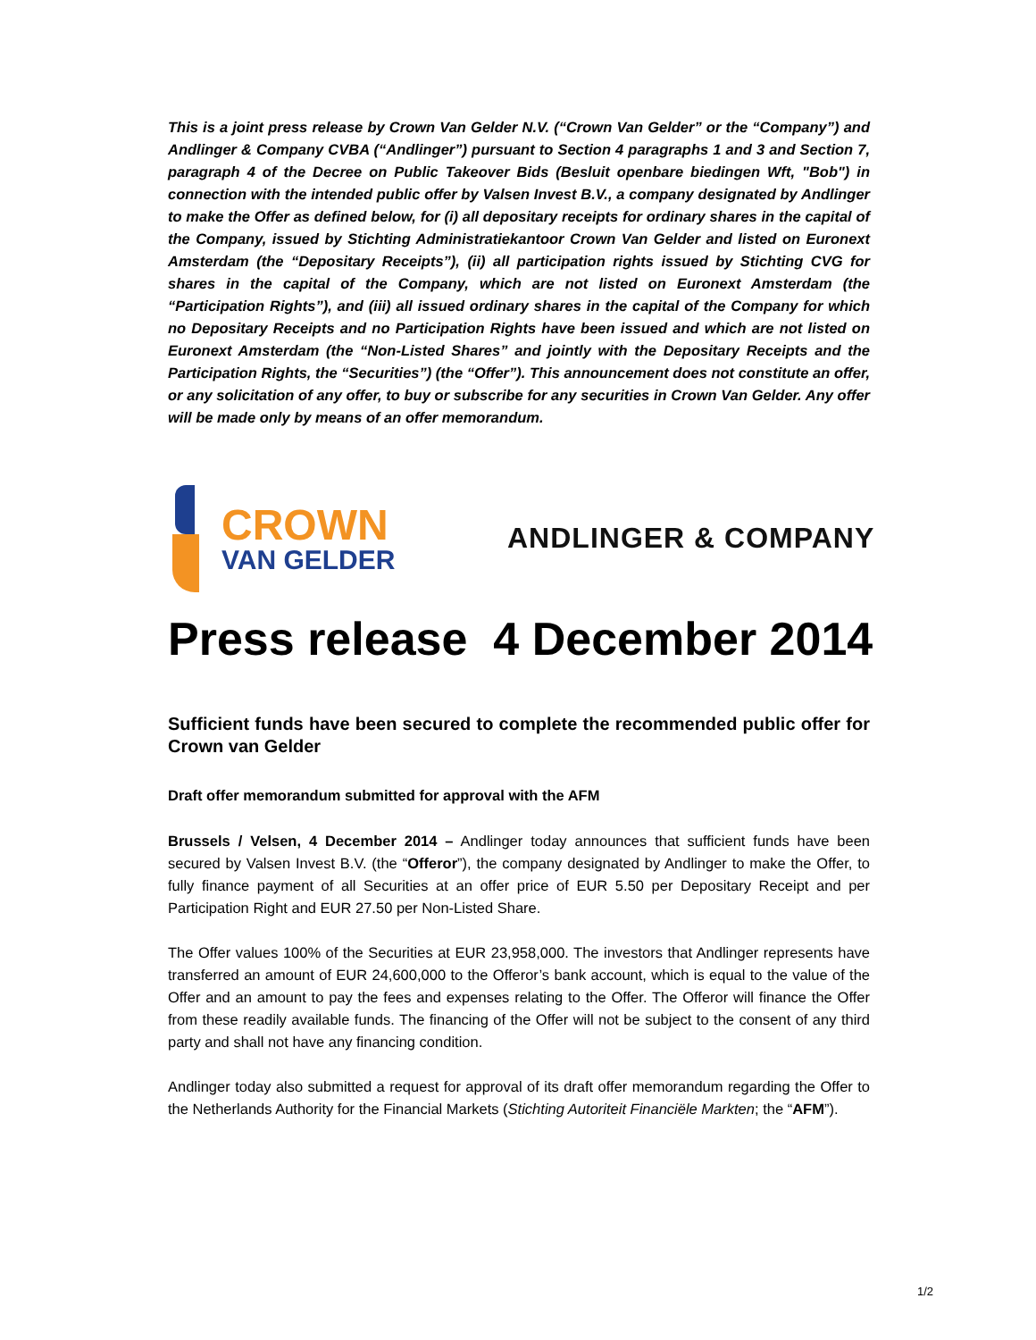This is a joint press release by Crown Van Gelder N.V. (“Crown Van Gelder” or the “Company”) and Andlinger & Company CVBA (“Andlinger”) pursuant to Section 4 paragraphs 1 and 3 and Section 7, paragraph 4 of the Decree on Public Takeover Bids (Besluit openbare biedingen Wft, "Bob") in connection with the intended public offer by Valsen Invest B.V., a company designated by Andlinger to make the Offer as defined below, for (i) all depositary receipts for ordinary shares in the capital of the Company, issued by Stichting Administratiekantoor Crown Van Gelder and listed on Euronext Amsterdam (the “Depositary Receipts”), (ii) all participation rights issued by Stichting CVG for shares in the capital of the Company, which are not listed on Euronext Amsterdam (the “Participation Rights”), and (iii) all issued ordinary shares in the capital of the Company for which no Depositary Receipts and no Participation Rights have been issued and which are not listed on Euronext Amsterdam (the “Non-Listed Shares” and jointly with the Depositary Receipts and the Participation Rights, the “Securities”) (the “Offer”). This announcement does not constitute an offer, or any solicitation of any offer, to buy or subscribe for any securities in Crown Van Gelder. Any offer will be made only by means of an offer memorandum.
CROWN
VAN GELDER
ANDLINGER & COMPANY
Press release 4 December 2014
Sufficient funds have been secured to complete the recommended public offer for Crown van Gelder
Draft offer memorandum submitted for approval with the AFM
Brussels / Velsen, 4 December 2014 – Andlinger today announces that sufficient funds have been secured by Valsen Invest B.V. (the “Offeror”), the company designated by Andlinger to make the Offer, to fully finance payment of all Securities at an offer price of EUR 5.50 per Depositary Receipt and per Participation Right and EUR 27.50 per Non-Listed Share.
The Offer values 100% of the Securities at EUR 23,958,000. The investors that Andlinger represents have transferred an amount of EUR 24,600,000 to the Offeror’s bank account, which is equal to the value of the Offer and an amount to pay the fees and expenses relating to the Offer. The Offeror will finance the Offer from these readily available funds. The financing of the Offer will not be subject to the consent of any third party and shall not have any financing condition.
Andlinger today also submitted a request for approval of its draft offer memorandum regarding the Offer to the Netherlands Authority for the Financial Markets (Stichting Autoriteit Financiële Markten; the “AFM”).
1/2